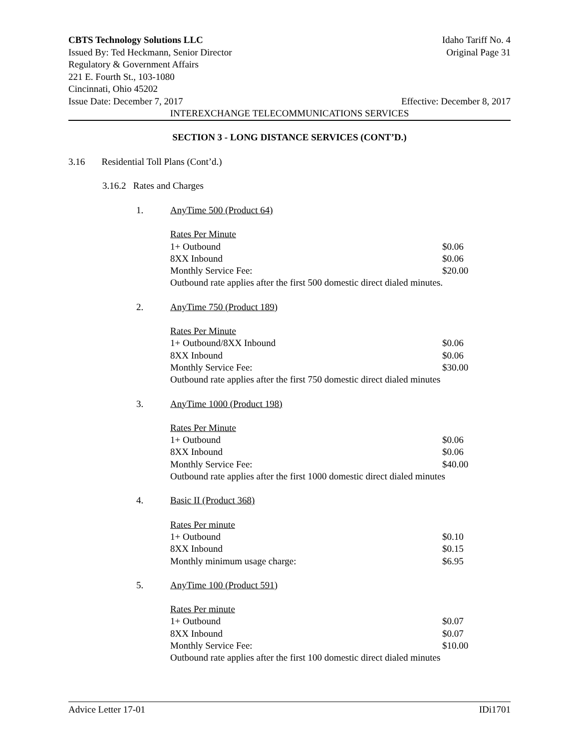CBTS Technology Solutions LLC Idaho Tariff No. 4
Issued By: Ted Heckmann, Senior Director Original Page 31
Regulatory & Government Affairs
221 E. Fourth St., 103-1080
Cincinnati, Ohio 45202
Issue Date: December 7, 2017 Effective: December 8, 2017
INTEREXCHANGE TELECOMMUNICATIONS SERVICES
SECTION 3 - LONG DISTANCE SERVICES (CONT’D.)
3.16 Residential Toll Plans (Cont’d.)
3.16.2 Rates and Charges
1. AnyTime 500 (Product 64)
| Rates Per Minute | |
| 1+ Outbound | $0.06 |
| 8XX Inbound | $0.06 |
| Monthly Service Fee: | $20.00 |
| Outbound rate applies after the first 500 domestic direct dialed minutes. | |
2. AnyTime 750 (Product 189)
| Rates Per Minute | |
| 1+ Outbound/8XX Inbound | $0.06 |
| 8XX Inbound | $0.06 |
| Monthly Service Fee: | $30.00 |
| Outbound rate applies after the first 750 domestic direct dialed minutes | |
3. AnyTime 1000 (Product 198)
| Rates Per Minute | |
| 1+ Outbound | $0.06 |
| 8XX Inbound | $0.06 |
| Monthly Service Fee: | $40.00 |
| Outbound rate applies after the first 1000 domestic direct dialed minutes | |
4. Basic II (Product 368)
| Rates Per minute | |
| 1+ Outbound | $0.10 |
| 8XX Inbound | $0.15 |
| Monthly minimum usage charge: | $6.95 |
5. AnyTime 100 (Product 591)
| Rates Per minute | |
| 1+ Outbound | $0.07 |
| 8XX Inbound | $0.07 |
| Monthly Service Fee: | $10.00 |
| Outbound rate applies after the first 100 domestic direct dialed minutes | |
Advice Letter 17-01 IDi1701